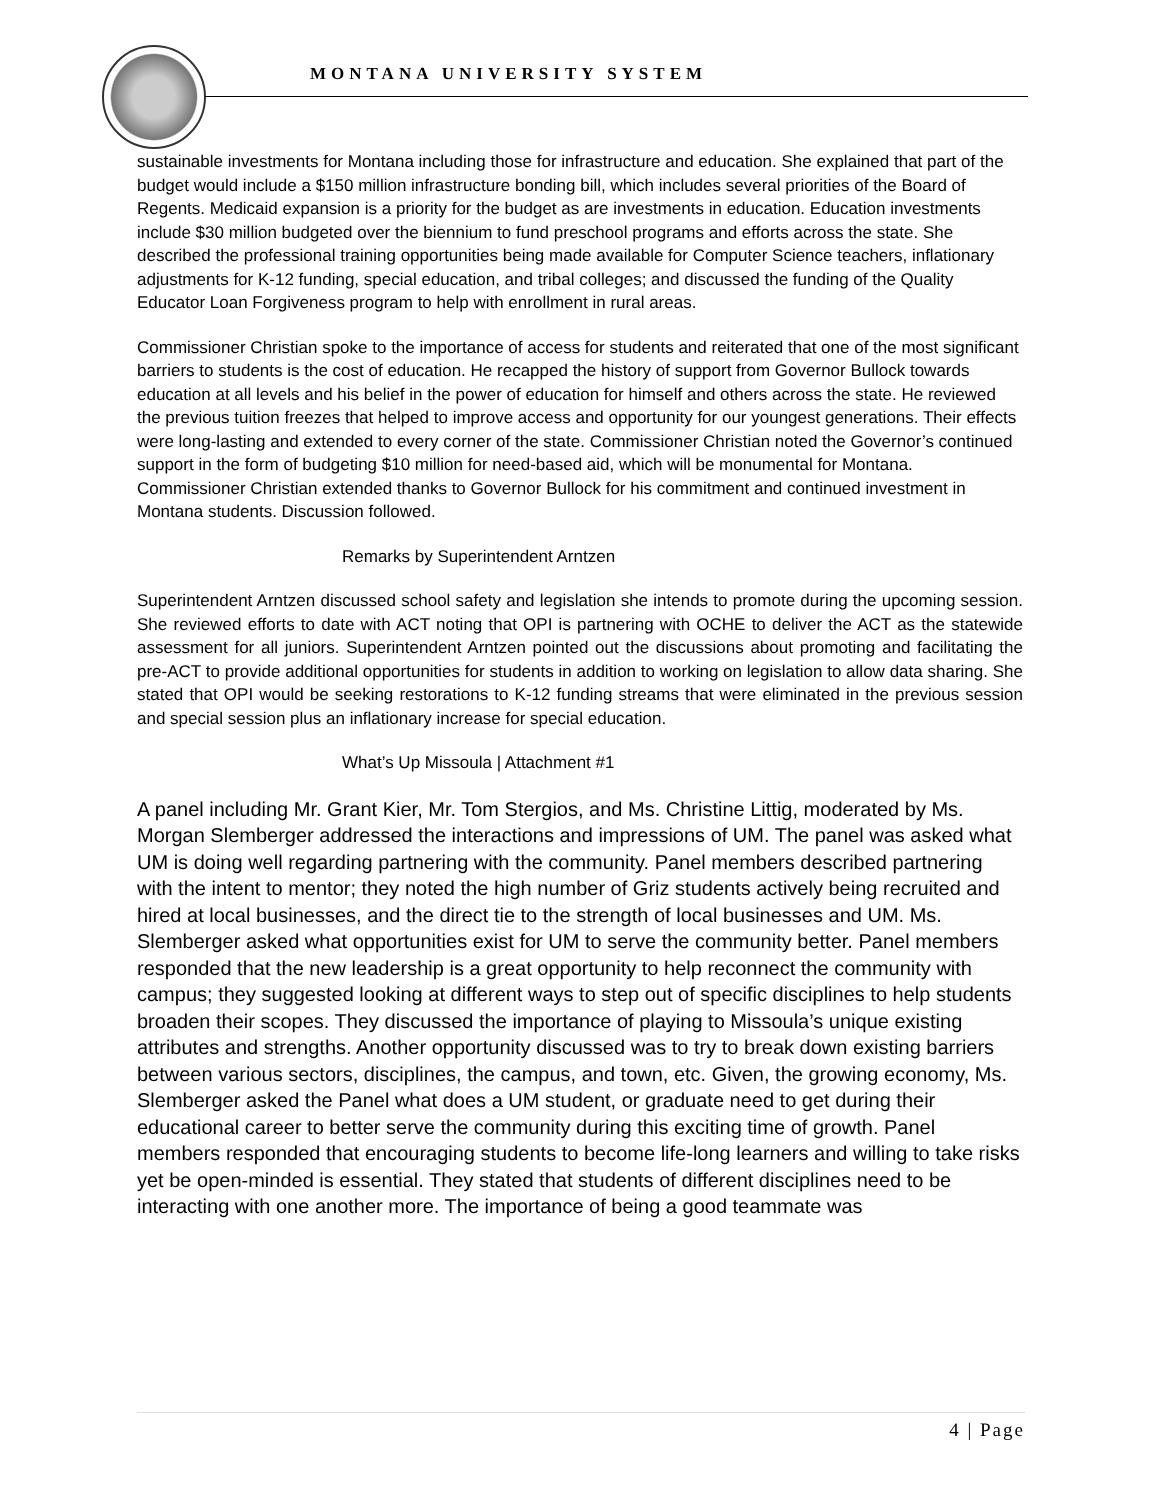MONTANA UNIVERSITY SYSTEM
sustainable investments for Montana including those for infrastructure and education. She explained that part of the budget would include a $150 million infrastructure bonding bill, which includes several priorities of the Board of Regents. Medicaid expansion is a priority for the budget as are investments in education. Education investments include $30 million budgeted over the biennium to fund preschool programs and efforts across the state. She described the professional training opportunities being made available for Computer Science teachers, inflationary adjustments for K-12 funding, special education, and tribal colleges; and discussed the funding of the Quality Educator Loan Forgiveness program to help with enrollment in rural areas.
Commissioner Christian spoke to the importance of access for students and reiterated that one of the most significant barriers to students is the cost of education. He recapped the history of support from Governor Bullock towards education at all levels and his belief in the power of education for himself and others across the state. He reviewed the previous tuition freezes that helped to improve access and opportunity for our youngest generations. Their effects were long-lasting and extended to every corner of the state. Commissioner Christian noted the Governor’s continued support in the form of budgeting $10 million for need-based aid, which will be monumental for Montana. Commissioner Christian extended thanks to Governor Bullock for his commitment and continued investment in Montana students. Discussion followed.
Remarks by Superintendent Arntzen
Superintendent Arntzen discussed school safety and legislation she intends to promote during the upcoming session. She reviewed efforts to date with ACT noting that OPI is partnering with OCHE to deliver the ACT as the statewide assessment for all juniors. Superintendent Arntzen pointed out the discussions about promoting and facilitating the pre-ACT to provide additional opportunities for students in addition to working on legislation to allow data sharing. She stated that OPI would be seeking restorations to K-12 funding streams that were eliminated in the previous session and special session plus an inflationary increase for special education.
What’s Up Missoula | Attachment #1
A panel including Mr. Grant Kier, Mr. Tom Stergios, and Ms. Christine Littig, moderated by Ms. Morgan Slemberger addressed the interactions and impressions of UM. The panel was asked what UM is doing well regarding partnering with the community. Panel members described partnering with the intent to mentor; they noted the high number of Griz students actively being recruited and hired at local businesses, and the direct tie to the strength of local businesses and UM. Ms. Slemberger asked what opportunities exist for UM to serve the community better. Panel members responded that the new leadership is a great opportunity to help reconnect the community with campus; they suggested looking at different ways to step out of specific disciplines to help students broaden their scopes. They discussed the importance of playing to Missoula’s unique existing attributes and strengths. Another opportunity discussed was to try to break down existing barriers between various sectors, disciplines, the campus, and town, etc. Given, the growing economy, Ms. Slemberger asked the Panel what does a UM student, or graduate need to get during their educational career to better serve the community during this exciting time of growth. Panel members responded that encouraging students to become life-long learners and willing to take risks yet be open-minded is essential. They stated that students of different disciplines need to be interacting with one another more. The importance of being a good teammate was
4 | Page